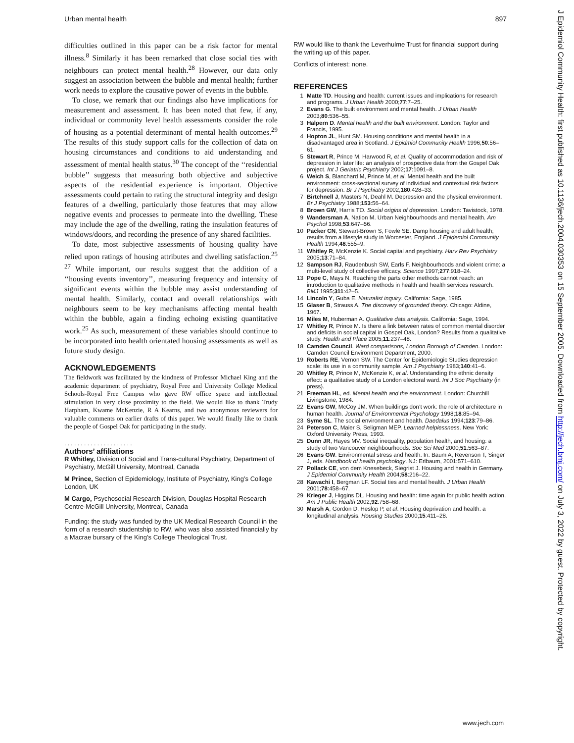Urban mental health 897
difficulties outlined in this paper can be a risk factor for mental illness.<sup>8</sup> Similarly it has been remarked that close social ties with neighbours can protect mental health.<sup>28</sup> However, our data only suggest an association between the bubble and mental health; further work needs to explore the causative power of events in the bubble.
To close, we remark that our findings also have implications for measurement and assessment. It has been noted that few, if any, individual or community level health assessments consider the role of housing as a potential determinant of mental health outcomes.<sup>29</sup> The results of this study support calls for the collection of data on housing circumstances and conditions to aid understanding and assessment of mental health status.<sup>30</sup> The concept of the ‘‘residential bubble’’ suggests that measuring both objective and subjective aspects of the residential experience is important. Objective assessments could pertain to rating the structural integrity and design features of a dwelling, particularly those features that may allow negative events and processes to permeate into the dwelling. These may include the age of the dwelling, rating the insulation features of windows/doors, and recording the presence of any shared facilities.
To date, most subjective assessments of housing quality have relied upon ratings of housing attributes and dwelling satisfaction.<sup>25 27</sup> While important, our results suggest that the addition of a ‘‘housing events inventory’’, measuring frequency and intensity of significant events within the bubble may assist understanding of mental health. Similarly, contact and overall relationships with neighbours seem to be key mechanisms affecting mental health within the bubble, again a finding echoing existing quantitative work.<sup>25</sup> As such, measurement of these variables should continue to be incorporated into health orientated housing assessments as well as future study design.
ACKNOWLEDGEMENTS
The fieldwork was facilitated by the kindness of Professor Michael King and the academic department of psychiatry, Royal Free and University College Medical Schools-Royal Free Campus who gave RW office space and intellectual stimulation in very close proximity to the field. We would like to thank Trudy Harpham, Kwame McKenzie, R A Kearns, and two anonymous reviewers for valuable comments on earlier drafts of this paper. We would finally like to thank the people of Gospel Oak for participating in the study.
. . . . . . . . . . . . . . . . . . . . .
Authors’ affiliations
R Whitley, Division of Social and Trans-cultural Psychiatry, Department of Psychiatry, McGill University, Montreal, Canada
M Prince, Section of Epidemiology, Institute of Psychiatry, King’s College London, UK
M Cargo, Psychosocial Research Division, Douglas Hospital Research Centre-McGill University, Montreal, Canada
Funding: the study was funded by the UK Medical Research Council in the form of a research studentship to RW, who was also assisted financially by a Macrae bursary of the King’s College Theological Trust.
RW would like to thank the Leverhulme Trust for financial support during the writing up of this paper.
Conflicts of interest: none.
REFERENCES
1 Matte TD. Housing and health: current issues and implications for research and programs. J Urban Health 2000;77:7–25.
2 Evans G. The built environment and mental health. J Urban Health 2003;80:536–55.
3 Halpern D. Mental health and the built environment. London: Taylor and Francis, 1995.
4 Hopton JL, Hunt SM. Housing conditions and mental health in a disadvantaged area in Scotland. J Epidmiol Community Health 1996;50:56–61.
5 Stewart R, Prince M, Harwood R, et al. Quality of accommodation and risk of depression in later life: an analysis of prospective data from the Gospel Oak project. Int J Geriatric Psychiatry 2002;17:1091–8.
6 Weich S, Blanchard M, Prince M, et al. Mental health and the built environment: cross-sectional survey of individual and contextual risk factors for depression. Br J Psychiatry 2002;180:428–33.
7 Birtchnell J, Masters N, Deahl M. Depression and the physical environment. Br J Psychiatry 1988;153:56–64.
8 Brown GW, Harris TO. Social origins of depression. London: Tavistock, 1978.
9 Wandersman A, Nation M. Urban Neighbourhoods and mental health. Am Psychol 1998;53:647–56.
10 Packer CN, Stewart-Brown S, Fowle SE. Damp housing and adult health; results from a lifestyle study in Worcester, England. J Epidemiol Community Health 1994;48:555–9.
11 Whitley R, McKenzie K. Social capital and psychiatry. Harv Rev Psychiatry 2005;13:71–84.
12 Sampson RJ, Raudenbush SW, Earls F. Neighbourhoods and violent crime: a multi-level study of collective efficacy. Science 1997;277:918–24.
13 Pope C, Mays N. Reaching the parts other methods cannot reach: an introduction to qualitative methods in health and health services research. BMJ 1995;311:42–5.
14 Lincoln Y, Guba E. Naturalist inquiry. California: Sage, 1985.
15 Glaser B, Strauss A. The discovery of grounded theory. Chicago: Aldine, 1967.
16 Miles M, Huberman A. Qualitative data analysis. California: Sage, 1994.
17 Whitley R, Prince M. Is there a link between rates of common mental disorder and deficits in social capital in Gospel Oak, London? Results from a qualitative study. Health and Place 2005;11:237–48.
18 Camden Council. Ward comparisons, London Borough of Camden. London: Camden Council Environment Department, 2000.
19 Roberts RE, Vernon SW. The Center for Epidemiologic Studies depression scale: its use in a community sample. Am J Psychiatry 1983;140:41–6.
20 Whitley R, Prince M, McKenzie K, et al. Understanding the ethnic density effect: a qualitative study of a London electoral ward. Int J Soc Psychiatry (in press).
21 Freeman HL, ed. Mental health and the environment. London: Churchill Livingstone, 1984.
22 Evans GW, McCoy JM. When buildings don’t work: the role of architecture in human health. Journal of Environmental Psychology 1998;18:85–94.
23 Syme SL. The social environment and health. Daedalus 1994;123:79–86.
24 Peterson C, Maier S, Seligman MEP. Learned helplessness. New York: Oxford University Press, 1993.
25 Dunn JR, Hayes MV. Social inequality, population health, and housing: a study of two Vancouver neighbourhoods. Soc Sci Med 2000;51:563–87.
26 Evans GW. Environmental stress and health. In: Baum A, Revenson T, Singer J, eds. Handbook of health psychology. NJ: Erlbaum, 2001:571–610.
27 Pollack CE, von dem Knesebeck, Siegrist J. Housing and health in Germany. J Epidemiol Community Health 2004;58:216–22.
28 Kawachi I, Bergman LF. Social ties and mental health. J Urban Health 2001;78:458–67.
29 Krieger J, Higgins DL. Housing and health: time again for public health action. Am J Public Health 2002;92:758–68.
30 Marsh A, Gordon D, Heslop P, et al. Housing deprivation and health: a longitudinal analysis. Housing Studies 2000;15:411–28.
J Epidemiol Community Health: first published as 10.1136/jech.2004.030353 on 15 September 2005. Downloaded from http://jech.bmj.com/ on July 3, 2022 by guest. Protected by copyright.
www.jech.com